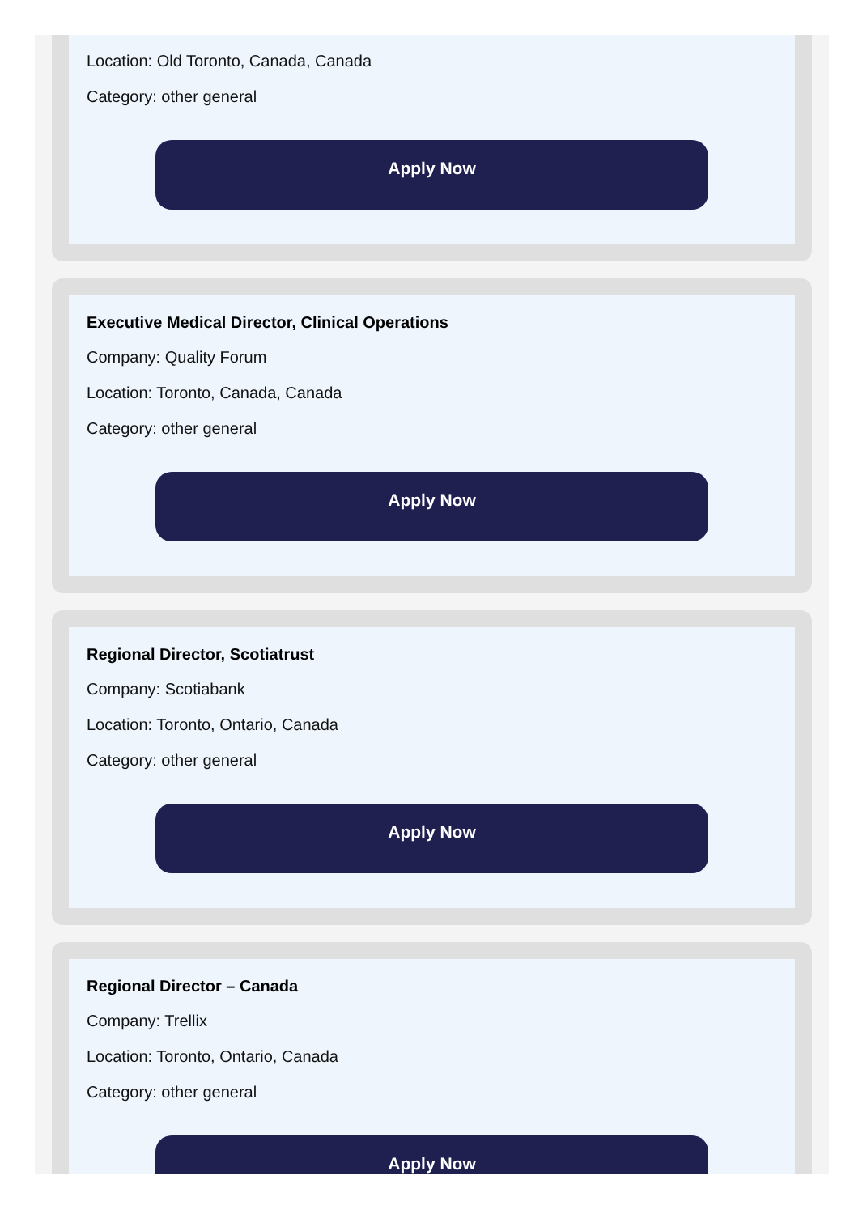Location: Old Toronto, Canada, Canada
Category: other general
Apply Now
Executive Medical Director, Clinical Operations
Company: Quality Forum
Location: Toronto, Canada, Canada
Category: other general
Apply Now
Regional Director, Scotiatrust
Company: Scotiabank
Location: Toronto, Ontario, Canada
Category: other general
Apply Now
Regional Director – Canada
Company: Trellix
Location: Toronto, Ontario, Canada
Category: other general
Apply Now